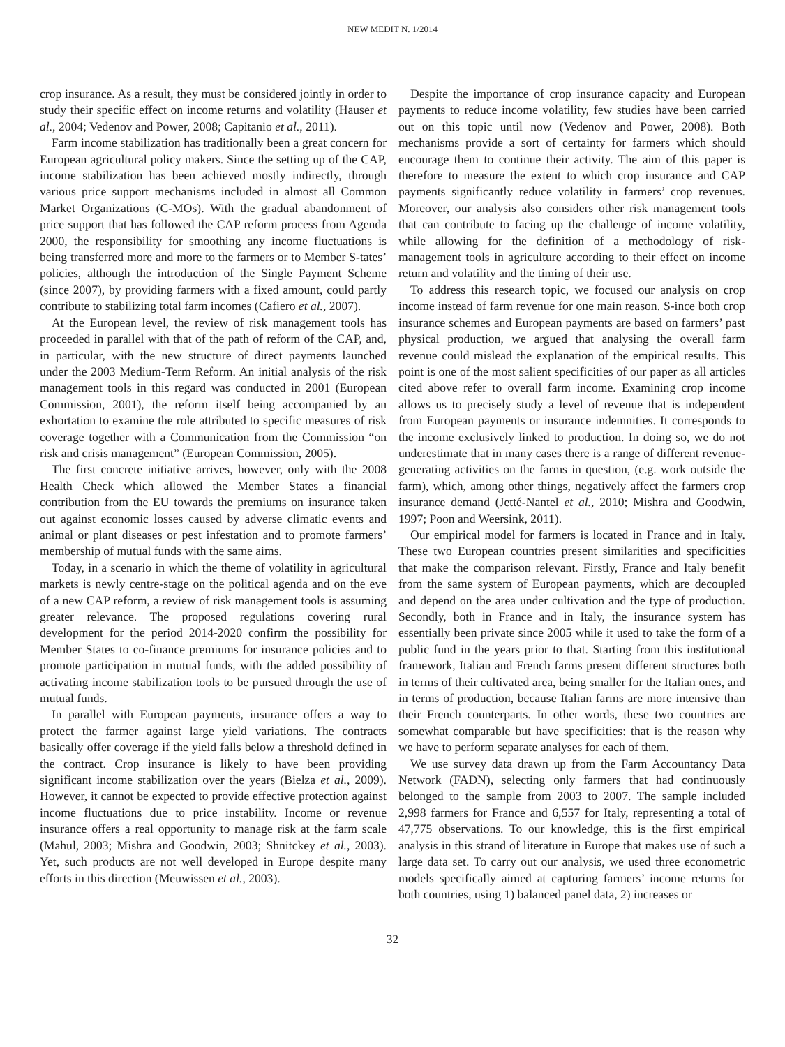NEW MEDIT N. 1/2014
crop insurance. As a result, they must be considered jointly in order to study their specific effect on income returns and volatility (Hauser et al., 2004; Vedenov and Power, 2008; Capitanio et al., 2011).
Farm income stabilization has traditionally been a great concern for European agricultural policy makers. Since the setting up of the CAP, income stabilization has been achieved mostly indirectly, through various price support mechanisms included in almost all Common Market Organizations (C-MOs). With the gradual abandonment of price support that has followed the CAP reform process from Agenda 2000, the responsibility for smoothing any income fluctuations is being transferred more and more to the farmers or to Member S-tates’ policies, although the introduction of the Single Payment Scheme (since 2007), by providing farmers with a fixed amount, could partly contribute to stabilizing total farm incomes (Cafiero et al., 2007).
At the European level, the review of risk management tools has proceeded in parallel with that of the path of reform of the CAP, and, in particular, with the new structure of direct payments launched under the 2003 Medium-Term Reform. An initial analysis of the risk management tools in this regard was conducted in 2001 (European Commission, 2001), the reform itself being accompanied by an exhortation to examine the role attributed to specific measures of risk coverage together with a Communication from the Commission “on risk and crisis management” (European Commission, 2005).
The first concrete initiative arrives, however, only with the 2008 Health Check which allowed the Member States a financial contribution from the EU towards the premiums on insurance taken out against economic losses caused by adverse climatic events and animal or plant diseases or pest infestation and to promote farmers’ membership of mutual funds with the same aims.
Today, in a scenario in which the theme of volatility in agricultural markets is newly centre-stage on the political agenda and on the eve of a new CAP reform, a review of risk management tools is assuming greater relevance. The proposed regulations covering rural development for the period 2014-2020 confirm the possibility for Member States to co-finance premiums for insurance policies and to promote participation in mutual funds, with the added possibility of activating income stabilization tools to be pursued through the use of mutual funds.
In parallel with European payments, insurance offers a way to protect the farmer against large yield variations. The contracts basically offer coverage if the yield falls below a threshold defined in the contract. Crop insurance is likely to have been providing significant income stabilization over the years (Bielza et al., 2009). However, it cannot be expected to provide effective protection against income fluctuations due to price instability. Income or revenue insurance offers a real opportunity to manage risk at the farm scale (Mahul, 2003; Mishra and Goodwin, 2003; Shnitckey et al., 2003). Yet, such products are not well developed in Europe despite many efforts in this direction (Meuwissen et al., 2003).
Despite the importance of crop insurance capacity and European payments to reduce income volatility, few studies have been carried out on this topic until now (Vedenov and Power, 2008). Both mechanisms provide a sort of certainty for farmers which should encourage them to continue their activity. The aim of this paper is therefore to measure the extent to which crop insurance and CAP payments significantly reduce volatility in farmers’ crop revenues. Moreover, our analysis also considers other risk management tools that can contribute to facing up the challenge of income volatility, while allowing for the definition of a methodology of risk-management tools in agriculture according to their effect on income return and volatility and the timing of their use.
To address this research topic, we focused our analysis on crop income instead of farm revenue for one main reason. S-ince both crop insurance schemes and European payments are based on farmers’ past physical production, we argued that analysing the overall farm revenue could mislead the explanation of the empirical results. This point is one of the most salient specificities of our paper as all articles cited above refer to overall farm income. Examining crop income allows us to precisely study a level of revenue that is independent from European payments or insurance indemnities. It corresponds to the income exclusively linked to production. In doing so, we do not underestimate that in many cases there is a range of different revenue-generating activities on the farms in question, (e.g. work outside the farm), which, among other things, negatively affect the farmers crop insurance demand (Jetté-Nantel et al., 2010; Mishra and Goodwin, 1997; Poon and Weersink, 2011).
Our empirical model for farmers is located in France and in Italy. These two European countries present similarities and specificities that make the comparison relevant. Firstly, France and Italy benefit from the same system of European payments, which are decoupled and depend on the area under cultivation and the type of production. Secondly, both in France and in Italy, the insurance system has essentially been private since 2005 while it used to take the form of a public fund in the years prior to that. Starting from this institutional framework, Italian and French farms present different structures both in terms of their cultivated area, being smaller for the Italian ones, and in terms of production, because Italian farms are more intensive than their French counterparts. In other words, these two countries are somewhat comparable but have specificities: that is the reason why we have to perform separate analyses for each of them.
We use survey data drawn up from the Farm Accountancy Data Network (FADN), selecting only farmers that had continuously belonged to the sample from 2003 to 2007. The sample included 2,998 farmers for France and 6,557 for Italy, representing a total of 47,775 observations. To our knowledge, this is the first empirical analysis in this strand of literature in Europe that makes use of such a large data set. To carry out our analysis, we used three econometric models specifically aimed at capturing farmers’ income returns for both countries, using 1) balanced panel data, 2) increases or
32